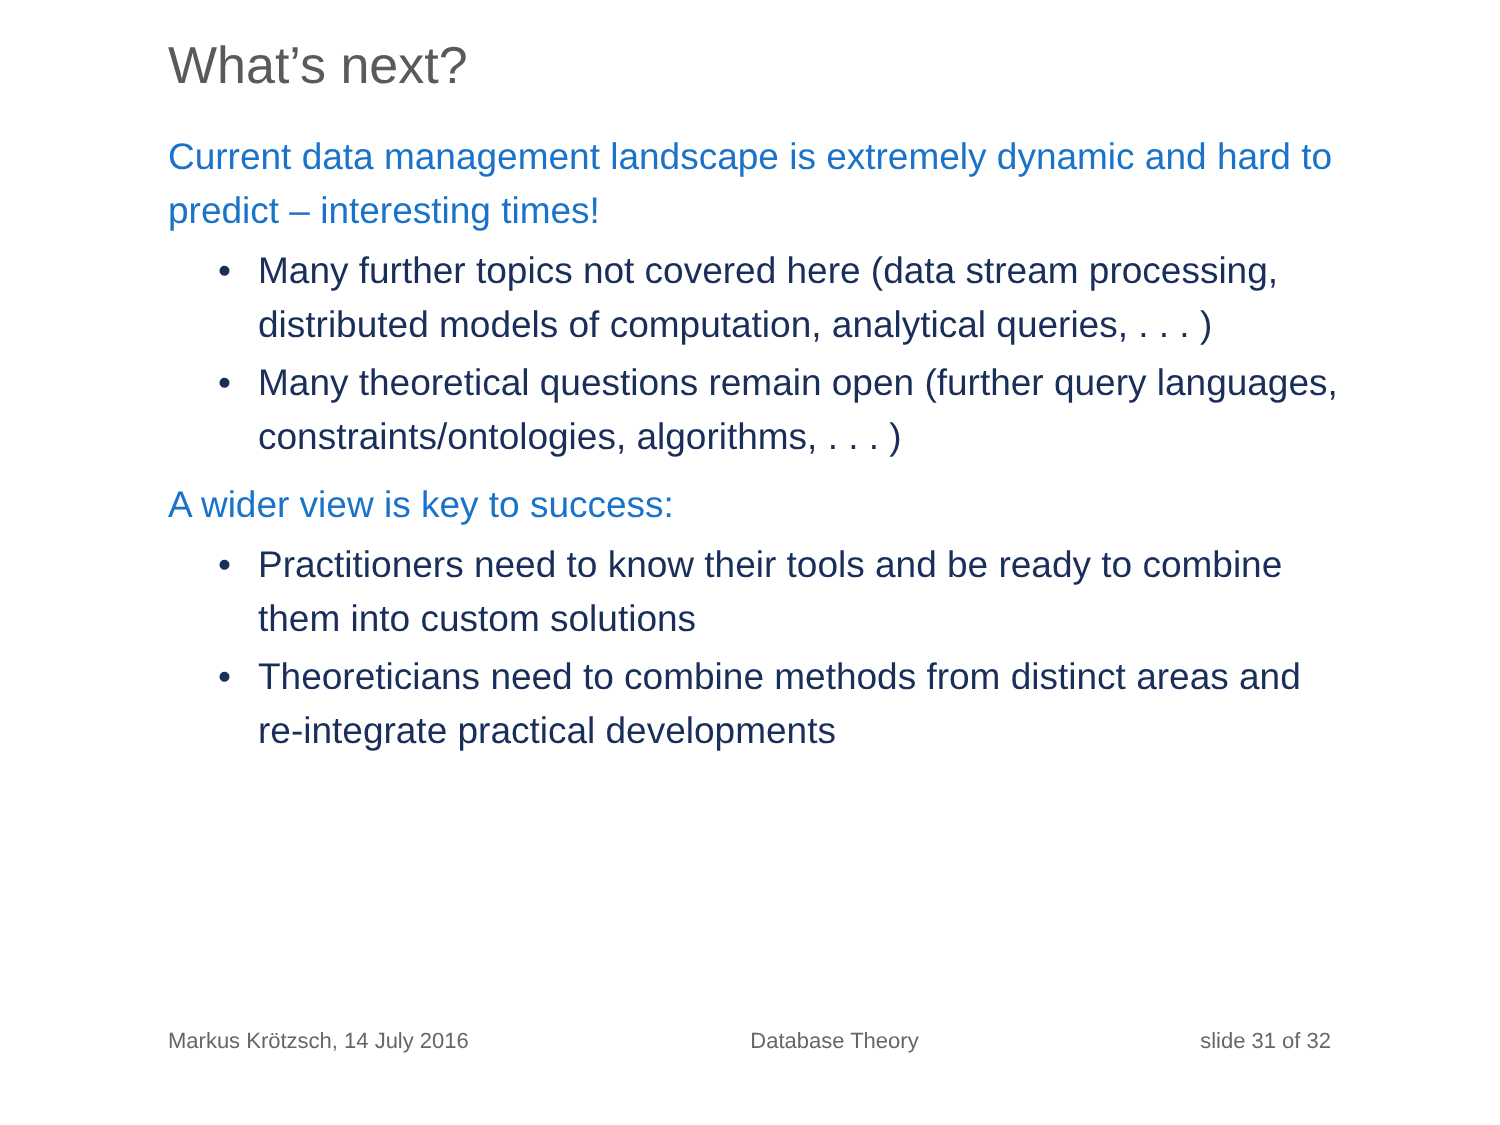What’s next?
Current data management landscape is extremely dynamic and hard to predict – interesting times!
• Many further topics not covered here (data stream processing, distributed models of computation, analytical queries, . . . )
• Many theoretical questions remain open (further query languages, constraints/ontologies, algorithms, . . . )
A wider view is key to success:
• Practitioners need to know their tools and be ready to combine them into custom solutions
• Theoreticians need to combine methods from distinct areas and re-integrate practical developments
Markus Krötzsch, 14 July 2016 Database Theory slide 31 of 32